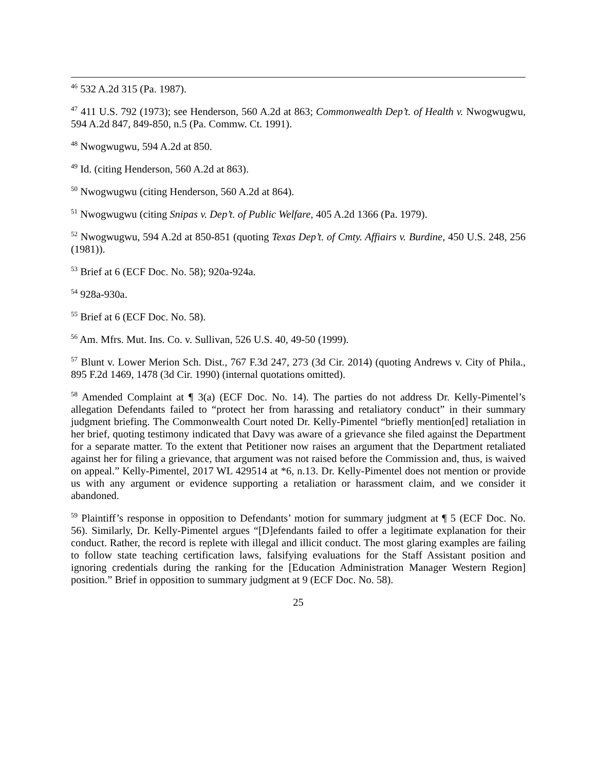<sup>46</sup> 532 A.2d 315 (Pa. 1987).
<sup>47</sup> 411 U.S. 792 (1973); see Henderson, 560 A.2d at 863; Commonwealth Dep’t. of Health v. Nwogwugwu, 594 A.2d 847, 849-850, n.5 (Pa. Commw. Ct. 1991).
<sup>48</sup> Nwogwugwu, 594 A.2d at 850.
<sup>49</sup> Id. (citing Henderson, 560 A.2d at 863).
<sup>50</sup> Nwogwugwu (citing Henderson, 560 A.2d at 864).
<sup>51</sup> Nwogwugwu (citing Snipas v. Dep’t. of Public Welfare, 405 A.2d 1366 (Pa. 1979).
<sup>52</sup> Nwogwugwu, 594 A.2d at 850-851 (quoting Texas Dep’t. of Cmty. Affiairs v. Burdine, 450 U.S. 248, 256 (1981)).
<sup>53</sup> Brief at 6 (ECF Doc. No. 58); 920a-924a.
<sup>54</sup> 928a-930a.
<sup>55</sup> Brief at 6 (ECF Doc. No. 58).
<sup>56</sup> Am. Mfrs. Mut. Ins. Co. v. Sullivan, 526 U.S. 40, 49-50 (1999).
<sup>57</sup> Blunt v. Lower Merion Sch. Dist., 767 F.3d 247, 273 (3d Cir. 2014) (quoting Andrews v. City of Phila., 895 F.2d 1469, 1478 (3d Cir. 1990) (internal quotations omitted).
<sup>58</sup> Amended Complaint at ¶ 3(a) (ECF Doc. No. 14). The parties do not address Dr. Kelly-Pimentel’s allegation Defendants failed to “protect her from harassing and retaliatory conduct” in their summary judgment briefing. The Commonwealth Court noted Dr. Kelly-Pimentel “briefly mention[ed] retaliation in her brief, quoting testimony indicated that Davy was aware of a grievance she filed against the Department for a separate matter. To the extent that Petitioner now raises an argument that the Department retaliated against her for filing a grievance, that argument was not raised before the Commission and, thus, is waived on appeal.” Kelly-Pimentel, 2017 WL 429514 at *6, n.13. Dr. Kelly-Pimentel does not mention or provide us with any argument or evidence supporting a retaliation or harassment claim, and we consider it abandoned.
<sup>59</sup> Plaintiff’s response in opposition to Defendants’ motion for summary judgment at ¶ 5 (ECF Doc. No. 56). Similarly, Dr. Kelly-Pimentel argues “[D]efendants failed to offer a legitimate explanation for their conduct. Rather, the record is replete with illegal and illicit conduct. The most glaring examples are failing to follow state teaching certification laws, falsifying evaluations for the Staff Assistant position and ignoring credentials during the ranking for the [Education Administration Manager Western Region] position.” Brief in opposition to summary judgment at 9 (ECF Doc. No. 58).
25